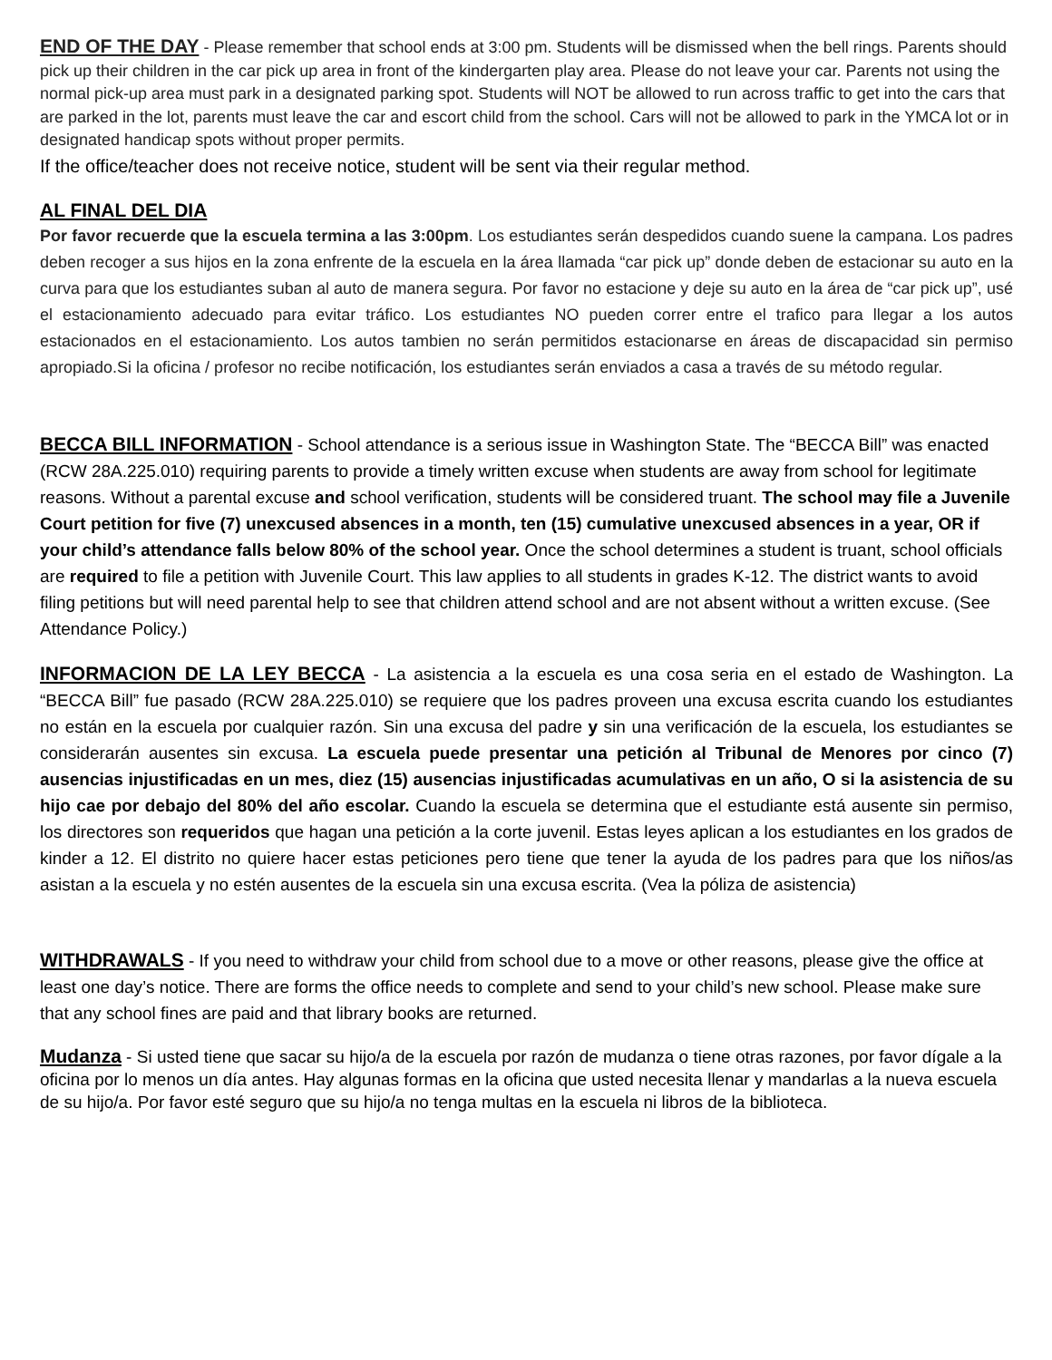END OF THE DAY - Please remember that school ends at 3:00 pm. Students will be dismissed when the bell rings. Parents should pick up their children in the car pick up area in front of the kindergarten play area. Please do not leave your car. Parents not using the normal pick-up area must park in a designated parking spot. Students will NOT be allowed to run across traffic to get into the cars that are parked in the lot, parents must leave the car and escort child from the school. Cars will not be allowed to park in the YMCA lot or in designated handicap spots without proper permits.
If the office/teacher does not receive notice, student will be sent via their regular method.
AL FINAL DEL DIA
Por favor recuerde que la escuela termina a las 3:00pm. Los estudiantes serán despedidos cuando suene la campana. Los padres deben recoger a sus hijos en la zona enfrente de la escuela en la área llamada “car pick up” donde deben de estacionar su auto en la curva para que los estudiantes suban al auto de manera segura. Por favor no estacione y deje su auto en la área de “car pick up”, usé el estacionamiento adecuado para evitar tráfico. Los estudiantes NO pueden correr entre el trafico para llegar a los autos estacionados en el estacionamiento. Los autos tambien no serán permitidos estacionarse en áreas de discapacidad sin permiso apropiado.Si la oficina / profesor no recibe notificación, los estudiantes serán enviados a casa a través de su método regular.
BECCA BILL INFORMATION - School attendance is a serious issue in Washington State. The “BECCA Bill” was enacted (RCW 28A.225.010) requiring parents to provide a timely written excuse when students are away from school for legitimate reasons. Without a parental excuse and school verification, students will be considered truant. The school may file a Juvenile Court petition for five (7) unexcused absences in a month, ten (15) cumulative unexcused absences in a year, OR if your child’s attendance falls below 80% of the school year. Once the school determines a student is truant, school officials are required to file a petition with Juvenile Court. This law applies to all students in grades K-12. The district wants to avoid filing petitions but will need parental help to see that children attend school and are not absent without a written excuse. (See Attendance Policy.)
INFORMACION DE LA LEY BECCA - La asistencia a la escuela es una cosa seria en el estado de Washington. La “BECCA Bill” fue pasado (RCW 28A.225.010) se requiere que los padres proveen una excusa escrita cuando los estudiantes no están en la escuela por cualquier razón. Sin una excusa del padre y sin una verificación de la escuela, los estudiantes se considerarán ausentes sin excusa. La escuela puede presentar una petición al Tribunal de Menores por cinco (7) ausencias injustificadas en un mes, diez (15) ausencias injustificadas acumulativas en un año, O si la asistencia de su hijo cae por debajo del 80% del año escolar. Cuando la escuela se determina que el estudiante está ausente sin permiso, los directores son requeridos que hagan una petición a la corte juvenil. Estas leyes aplican a los estudiantes en los grados de kinder a 12. El distrito no quiere hacer estas peticiones pero tiene que tener la ayuda de los padres para que los niños/as asistan a la escuela y no estén ausentes de la escuela sin una excusa escrita. (Vea la póliza de asistencia)
WITHDRAWALS - If you need to withdraw your child from school due to a move or other reasons, please give the office at least one day’s notice. There are forms the office needs to complete and send to your child’s new school. Please make sure that any school fines are paid and that library books are returned.
Mudanza - Si usted tiene que sacar su hijo/a de la escuela por razón de mudanza o tiene otras razones, por favor dígale a la oficina por lo menos un día antes. Hay algunas formas en la oficina que usted necesita llenar y mandarlas a la nueva escuela de su hijo/a. Por favor esté seguro que su hijo/a no tenga multas en la escuela ni libros de la biblioteca.